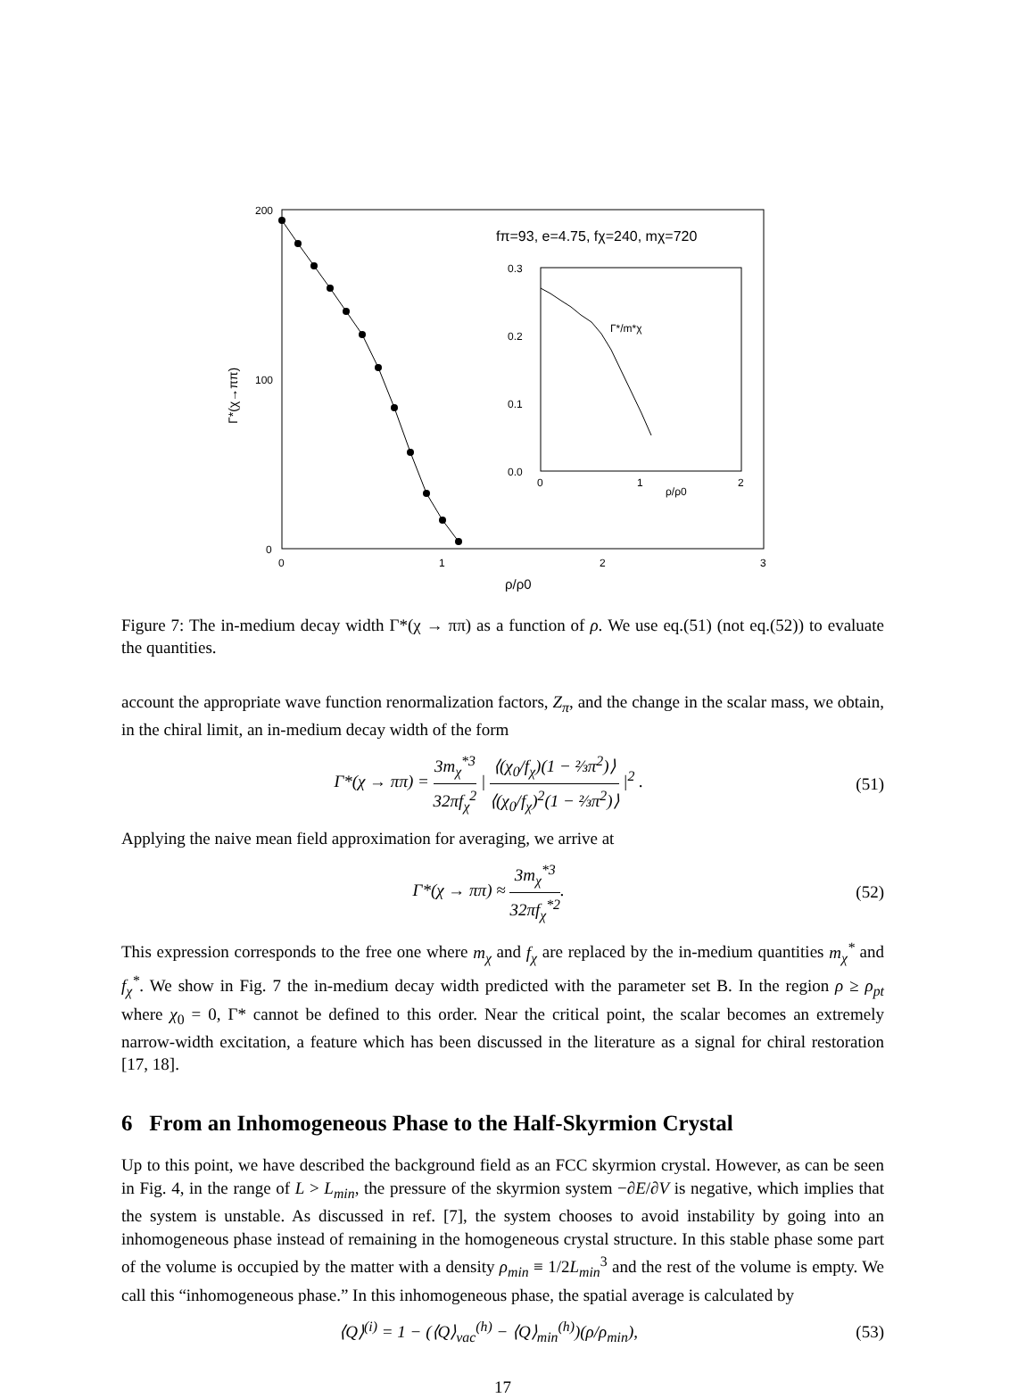200
100
0
0
1
2
3
ρ/ρ0
Γ*(χ→ππ)
fπ=93, e=4.75, fχ=240, mχ=720
0.3
0.2
0.1
0.0
0
1
2
ρ/ρ0
Γ*/m*χ
Figure 7: The in-medium decay width Γ*(χ → ππ) as a function of ρ. We use eq.(51) (not eq.(52)) to evaluate the quantities.
account the appropriate wave function renormalization factors, Z<sub>π</sub>, and the change in the scalar mass, we obtain, in the chiral limit, an in-medium decay width of the form
Γ*(χ → ππ) = 3m<sub>χ</sub><sup>*3</sup> 32πf<sub>χ</sub><sup>2</sup> | ⟨(χ<sub>0</sub>/f<sub>χ</sub>)(1 − ⅔π<sup>2</sup>)⟩ ⟨(χ<sub>0</sub>/f<sub>χ</sub>)<sup>2</sup>(1 − ⅔π<sup>2</sup>)⟩ |<sup>2</sup> . (51)
Applying the naive mean field approximation for averaging, we arrive at
Γ*(χ → ππ) ≈ 3m<sub>χ</sub><sup>*3</sup> 32πf<sub>χ</sub><sup>*2</sup>. (52)
This expression corresponds to the free one where m<sub>χ</sub> and f<sub>χ</sub> are replaced by the in-medium quantities m<sub>χ</sub><sup>*</sup> and f<sub>χ</sub><sup>*</sup>. We show in Fig. 7 the in-medium decay width predicted with the parameter set B. In the region ρ ≥ ρ<sub>pt</sub> where χ<sub>0</sub> = 0, Γ* cannot be defined to this order. Near the critical point, the scalar becomes an extremely narrow-width excitation, a feature which has been discussed in the literature as a signal for chiral restoration [17, 18].
6 From an Inhomogeneous Phase to the Half-Skyrmion Crystal
Up to this point, we have described the background field as an FCC skyrmion crystal. However, as can be seen in Fig. 4, in the range of L > L<sub>min</sub>, the pressure of the skyrmion system −∂E/∂V is negative, which implies that the system is unstable. As discussed in ref. [7], the system chooses to avoid instability by going into an inhomogeneous phase instead of remaining in the homogeneous crystal structure. In this stable phase some part of the volume is occupied by the matter with a density ρ<sub>min</sub> ≡ 1/2L<sub>min</sub><sup>3</sup> and the rest of the volume is empty. We call this “inhomogeneous phase.” In this inhomogeneous phase, the spatial average is calculated by
⟨Q⟩<sup>(i)</sup> = 1 − (⟨Q⟩<sub>vac</sub><sup>(h)</sup> − ⟨Q⟩<sub>min</sub><sup>(h)</sup>)(ρ/ρ<sub>min</sub>), (53)
17